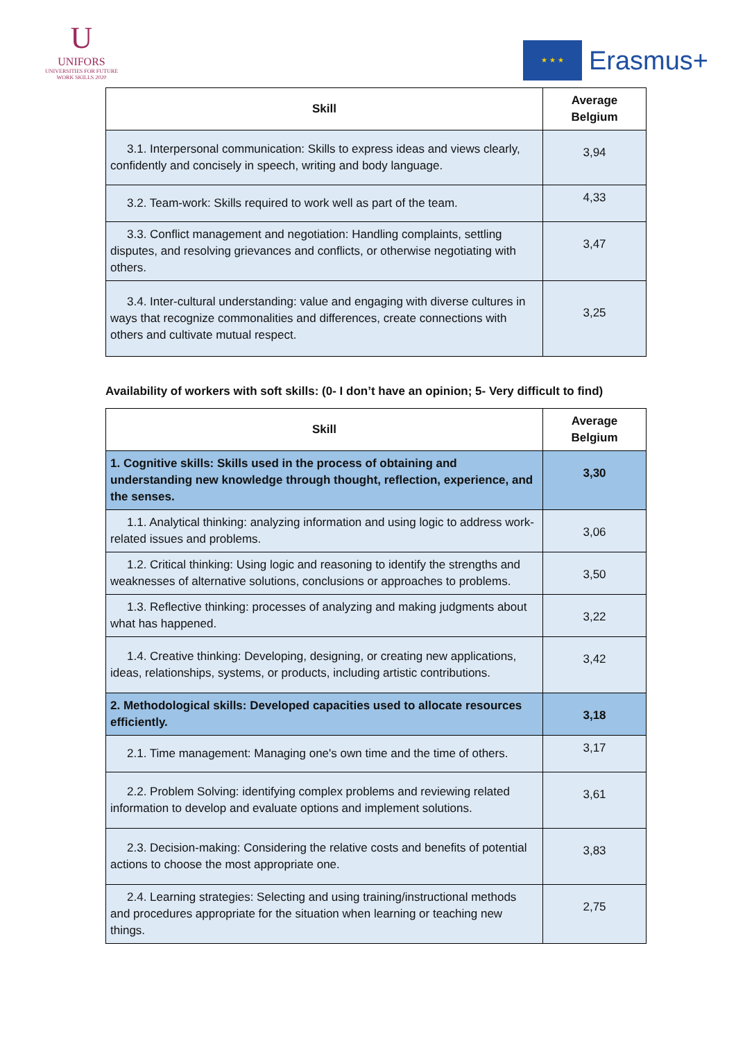U
UNIFORS
UNIVERSITIES FOR FUTURE WORK SKILLS 2020
★ ★ ★
Erasmus+
| Skill | Average Belgium |
| --- | --- |
| 3.1. Interpersonal communication: Skills to express ideas and views clearly, confidently and concisely in speech, writing and body language. | 3,94 |
| 3.2. Team-work: Skills required to work well as part of the team. | 4,33 |
| 3.3. Conflict management and negotiation: Handling complaints, settling disputes, and resolving grievances and conflicts, or otherwise negotiating with others. | 3,47 |
| 3.4. Inter-cultural understanding: value and engaging with diverse cultures in ways that recognize commonalities and differences, create connections with others and cultivate mutual respect. | 3,25 |
Availability of workers with soft skills: (0- I don’t have an opinion; 5- Very difficult to find)
| Skill | Average Belgium |
| --- | --- |
| 1. Cognitive skills: Skills used in the process of obtaining and understanding new knowledge through thought, reflection, experience, and the senses. | 3,30 |
| 1.1. Analytical thinking: analyzing information and using logic to address work-related issues and problems. | 3,06 |
| 1.2. Critical thinking: Using logic and reasoning to identify the strengths and weaknesses of alternative solutions, conclusions or approaches to problems. | 3,50 |
| 1.3. Reflective thinking: processes of analyzing and making judgments about what has happened. | 3,22 |
| 1.4. Creative thinking: Developing, designing, or creating new applications, ideas, relationships, systems, or products, including artistic contributions. | 3,42 |
| 2. Methodological skills: Developed capacities used to allocate resources efficiently. | 3,18 |
| 2.1. Time management: Managing one's own time and the time of others. | 3,17 |
| 2.2. Problem Solving: identifying complex problems and reviewing related information to develop and evaluate options and implement solutions. | 3,61 |
| 2.3. Decision-making: Considering the relative costs and benefits of potential actions to choose the most appropriate one. | 3,83 |
| 2.4. Learning strategies: Selecting and using training/instructional methods and procedures appropriate for the situation when learning or teaching new things. | 2,75 |